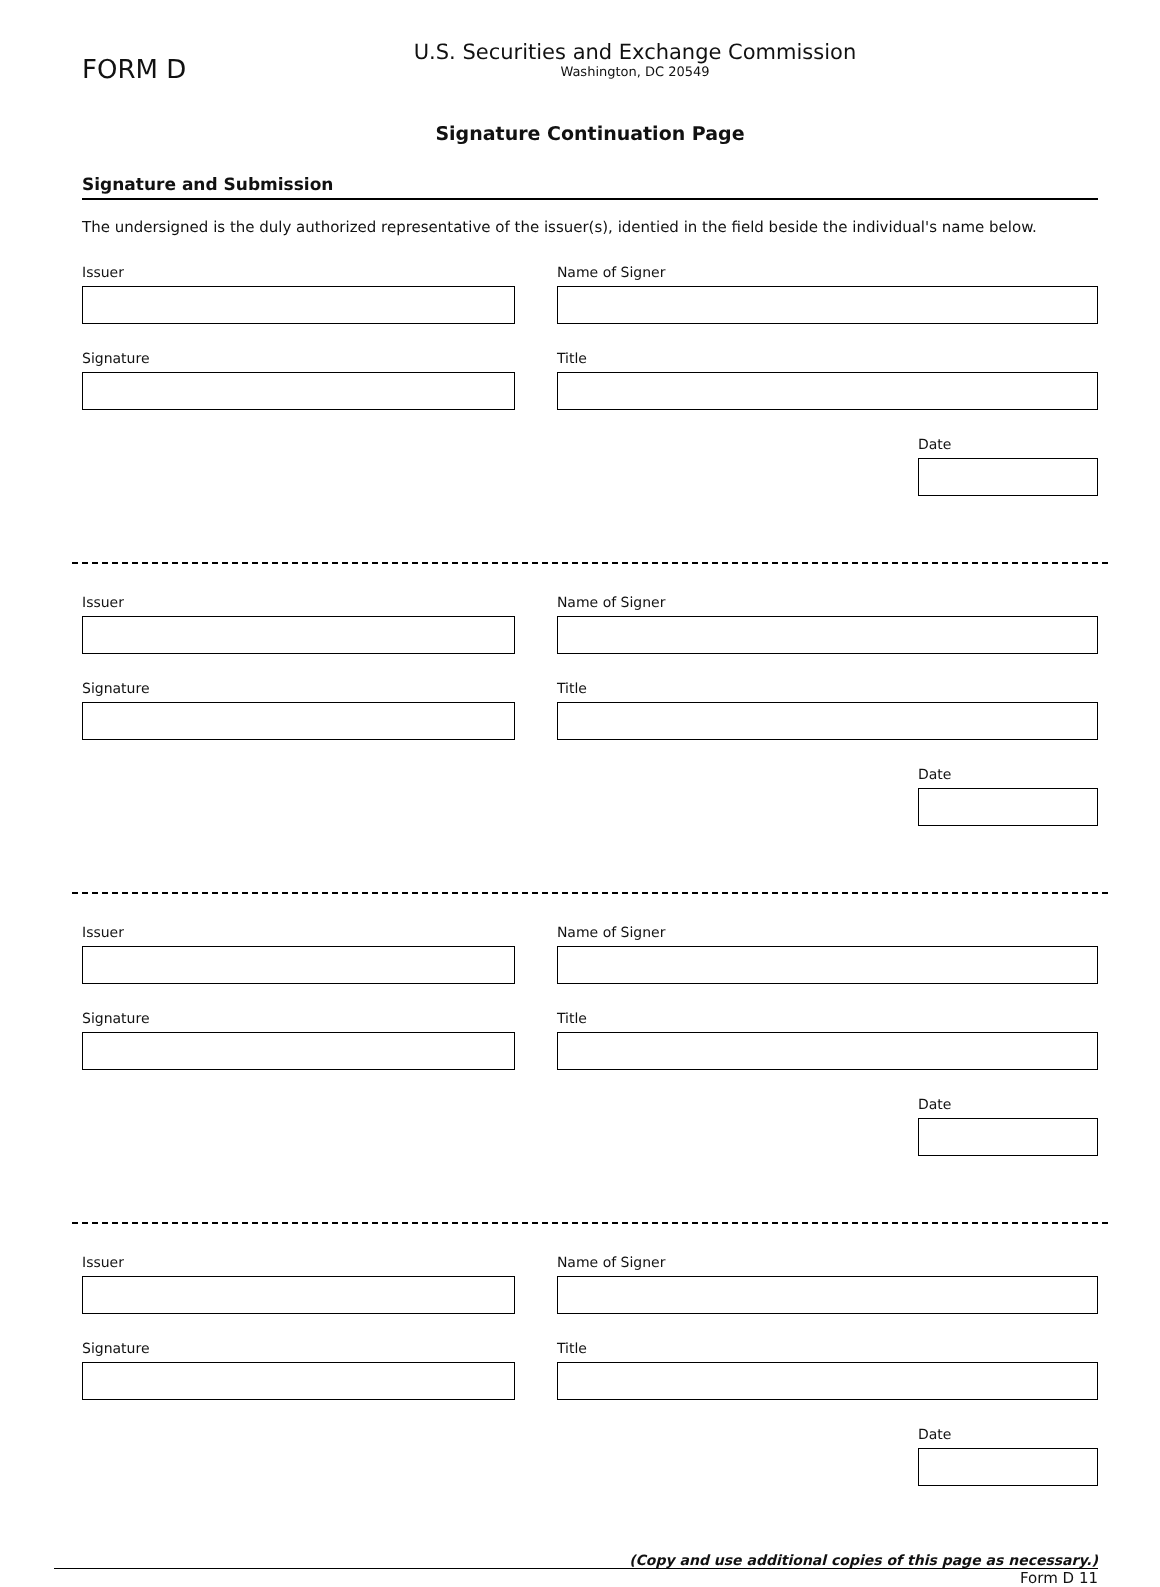FORM D
U.S. Securities and Exchange Commission
Washington, DC 20549
Signature Continuation Page
Signature and Submission
The undersigned is the duly authorized representative of the issuer(s), identied in the field beside the individual's name below.
Issuer
Signature
Name of Signer
Title
Date
Issuer
Signature
Name of Signer
Title
Date
Issuer
Signature
Name of Signer
Title
Date
Issuer
Signature
Name of Signer
Title
Date
(Copy and use additional copies of this page as necessary.)
Form D 11